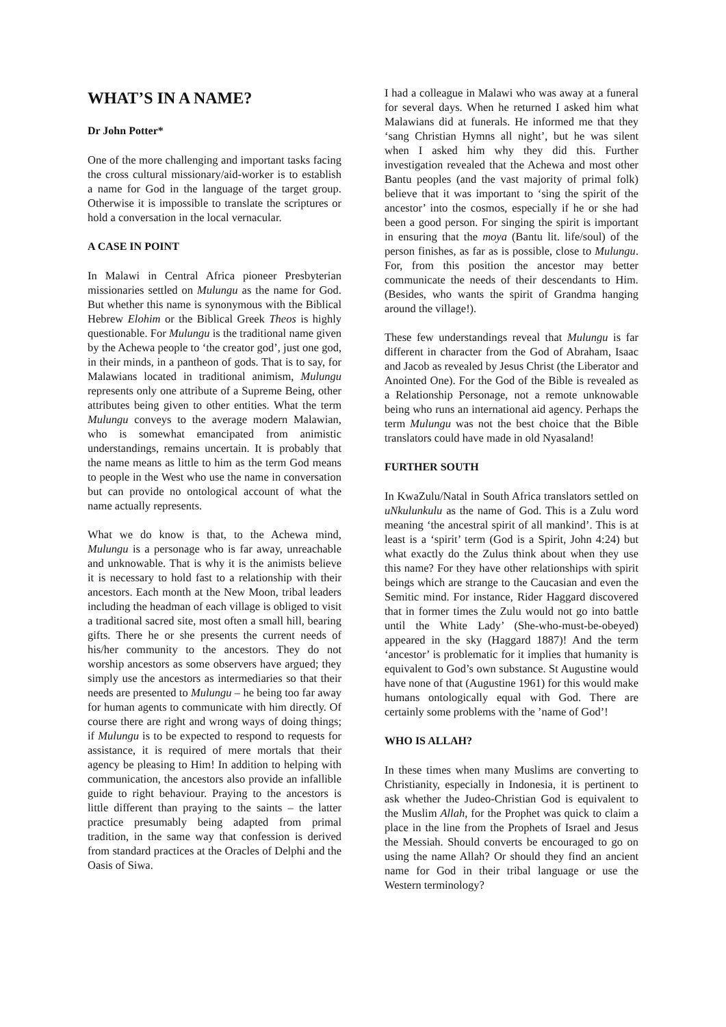WHAT’S IN A NAME?
Dr John Potter*
One of the more challenging and important tasks facing the cross cultural missionary/aid-worker is to establish a name for God in the language of the target group. Otherwise it is impossible to translate the scriptures or hold a conversation in the local vernacular.
A CASE IN POINT
In Malawi in Central Africa pioneer Presbyterian missionaries settled on Mulungu as the name for God. But whether this name is synonymous with the Biblical Hebrew Elohim or the Biblical Greek Theos is highly questionable. For Mulungu is the traditional name given by the Achewa people to ‘the creator god’, just one god, in their minds, in a pantheon of gods. That is to say, for Malawians located in traditional animism, Mulungu represents only one attribute of a Supreme Being, other attributes being given to other entities. What the term Mulungu conveys to the average modern Malawian, who is somewhat emancipated from animistic understandings, remains uncertain. It is probably that the name means as little to him as the term God means to people in the West who use the name in conversation but can provide no ontological account of what the name actually represents.
What we do know is that, to the Achewa mind, Mulungu is a personage who is far away, unreachable and unknowable. That is why it is the animists believe it is necessary to hold fast to a relationship with their ancestors. Each month at the New Moon, tribal leaders including the headman of each village is obliged to visit a traditional sacred site, most often a small hill, bearing gifts. There he or she presents the current needs of his/her community to the ancestors. They do not worship ancestors as some observers have argued; they simply use the ancestors as intermediaries so that their needs are presented to Mulungu – he being too far away for human agents to communicate with him directly. Of course there are right and wrong ways of doing things; if Mulungu is to be expected to respond to requests for assistance, it is required of mere mortals that their agency be pleasing to Him! In addition to helping with communication, the ancestors also provide an infallible guide to right behaviour. Praying to the ancestors is little different than praying to the saints – the latter practice presumably being adapted from primal tradition, in the same way that confession is derived from standard practices at the Oracles of Delphi and the Oasis of Siwa.
I had a colleague in Malawi who was away at a funeral for several days. When he returned I asked him what Malawians did at funerals. He informed me that they ‘sang Christian Hymns all night’, but he was silent when I asked him why they did this. Further investigation revealed that the Achewa and most other Bantu peoples (and the vast majority of primal folk) believe that it was important to ‘sing the spirit of the ancestor’ into the cosmos, especially if he or she had been a good person. For singing the spirit is important in ensuring that the moya (Bantu lit. life/soul) of the person finishes, as far as is possible, close to Mulungu. For, from this position the ancestor may better communicate the needs of their descendants to Him. (Besides, who wants the spirit of Grandma hanging around the village!).
These few understandings reveal that Mulungu is far different in character from the God of Abraham, Isaac and Jacob as revealed by Jesus Christ (the Liberator and Anointed One). For the God of the Bible is revealed as a Relationship Personage, not a remote unknowable being who runs an international aid agency. Perhaps the term Mulungu was not the best choice that the Bible translators could have made in old Nyasaland!
FURTHER SOUTH
In KwaZulu/Natal in South Africa translators settled on uNkulunkulu as the name of God. This is a Zulu word meaning ‘the ancestral spirit of all mankind’. This is at least is a ‘spirit’ term (God is a Spirit, John 4:24) but what exactly do the Zulus think about when they use this name? For they have other relationships with spirit beings which are strange to the Caucasian and even the Semitic mind. For instance, Rider Haggard discovered that in former times the Zulu would not go into battle until the White Lady’ (She-who-must-be-obeyed) appeared in the sky (Haggard 1887)! And the term ‘ancestor’ is problematic for it implies that humanity is equivalent to God’s own substance. St Augustine would have none of that (Augustine 1961) for this would make humans ontologically equal with God. There are certainly some problems with the ’name of God’!
WHO IS ALLAH?
In these times when many Muslims are converting to Christianity, especially in Indonesia, it is pertinent to ask whether the Judeo-Christian God is equivalent to the Muslim Allah, for the Prophet was quick to claim a place in the line from the Prophets of Israel and Jesus the Messiah. Should converts be encouraged to go on using the name Allah? Or should they find an ancient name for God in their tribal language or use the Western terminology?